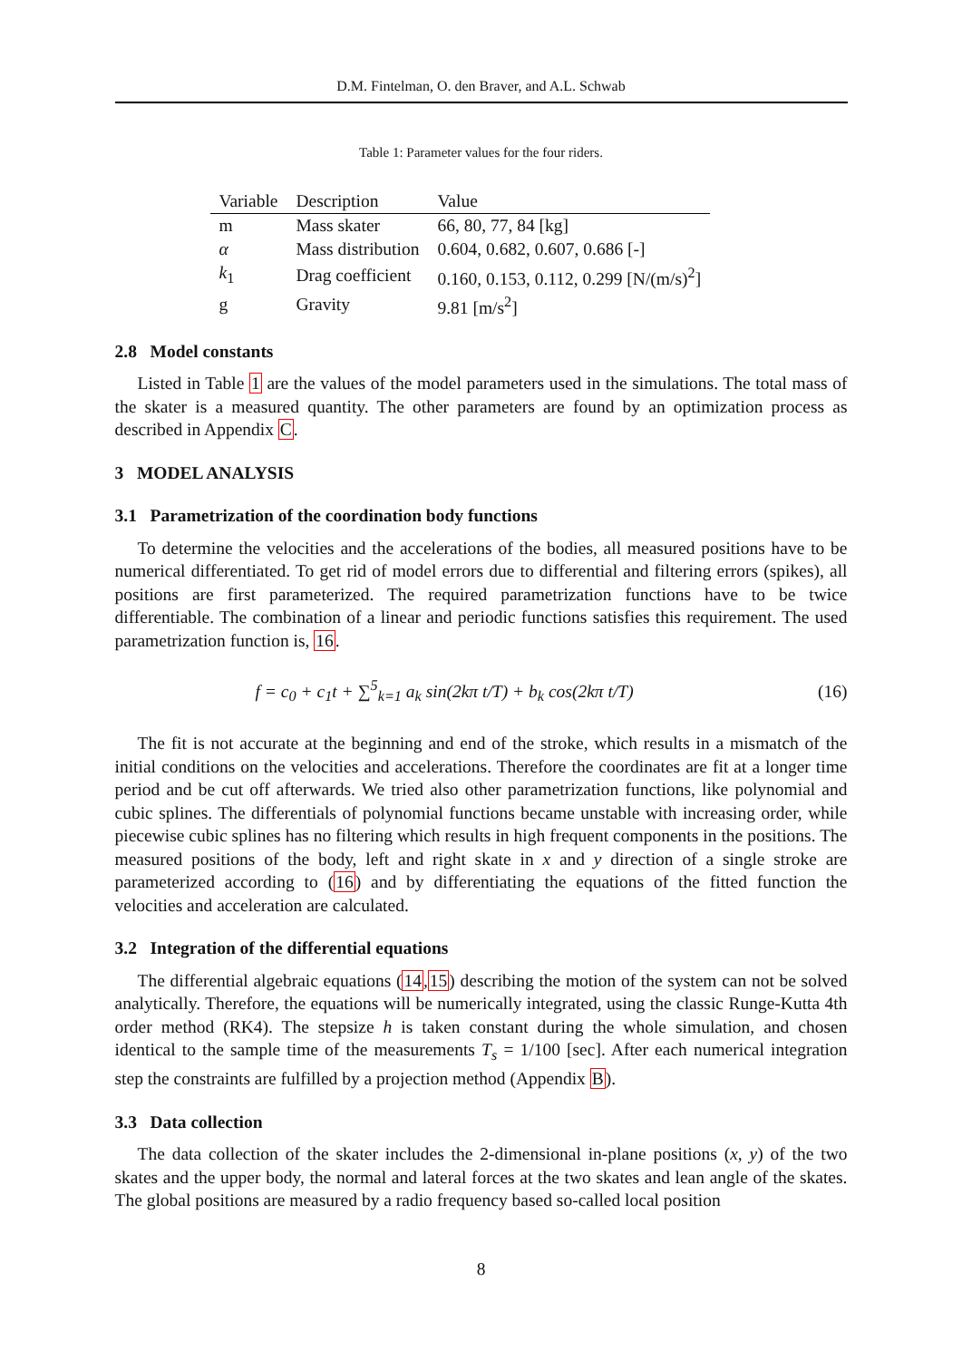D.M. Fintelman, O. den Braver, and A.L. Schwab
Table 1: Parameter values for the four riders.
| Variable | Description | Value |
| --- | --- | --- |
| m | Mass skater | 66, 80, 77, 84 [kg] |
| α | Mass distribution | 0.604, 0.682, 0.607, 0.686 [-] |
| k<sub>1</sub> | Drag coefficient | 0.160, 0.153, 0.112, 0.299 [N/(m/s)<sup>2</sup>] |
| g | Gravity | 9.81 [m/s<sup>2</sup>] |
2.8 Model constants
Listed in Table 1 are the values of the model parameters used in the simulations. The total mass of the skater is a measured quantity. The other parameters are found by an optimization process as described in Appendix C.
3 MODEL ANALYSIS
3.1 Parametrization of the coordination body functions
To determine the velocities and the accelerations of the bodies, all measured positions have to be numerical differentiated. To get rid of model errors due to differential and filtering errors (spikes), all positions are first parameterized. The required parametrization functions have to be twice differentiable. The combination of a linear and periodic functions satisfies this requirement. The used parametrization function is, 16.
f = c<sub>0</sub> + c<sub>1</sub>t + ∑<sup>5</sup><sub>k=1</sub> a<sub>k</sub> sin(2kπ t/T) + b<sub>k</sub> cos(2kπ t/T)
(16)
The fit is not accurate at the beginning and end of the stroke, which results in a mismatch of the initial conditions on the velocities and accelerations. Therefore the coordinates are fit at a longer time period and be cut off afterwards. We tried also other parametrization functions, like polynomial and cubic splines. The differentials of polynomial functions became unstable with increasing order, while piecewise cubic splines has no filtering which results in high frequent components in the positions. The measured positions of the body, left and right skate in x and y direction of a single stroke are parameterized according to (16) and by differentiating the equations of the fitted function the velocities and acceleration are calculated.
3.2 Integration of the differential equations
The differential algebraic equations (14,15) describing the motion of the system can not be solved analytically. Therefore, the equations will be numerically integrated, using the classic Runge-Kutta 4th order method (RK4). The stepsize h is taken constant during the whole simulation, and chosen identical to the sample time of the measurements T<sub>s</sub> = 1/100 [sec]. After each numerical integration step the constraints are fulfilled by a projection method (Appendix B).
3.3 Data collection
The data collection of the skater includes the 2-dimensional in-plane positions (x, y) of the two skates and the upper body, the normal and lateral forces at the two skates and lean angle of the skates. The global positions are measured by a radio frequency based so-called local position
8